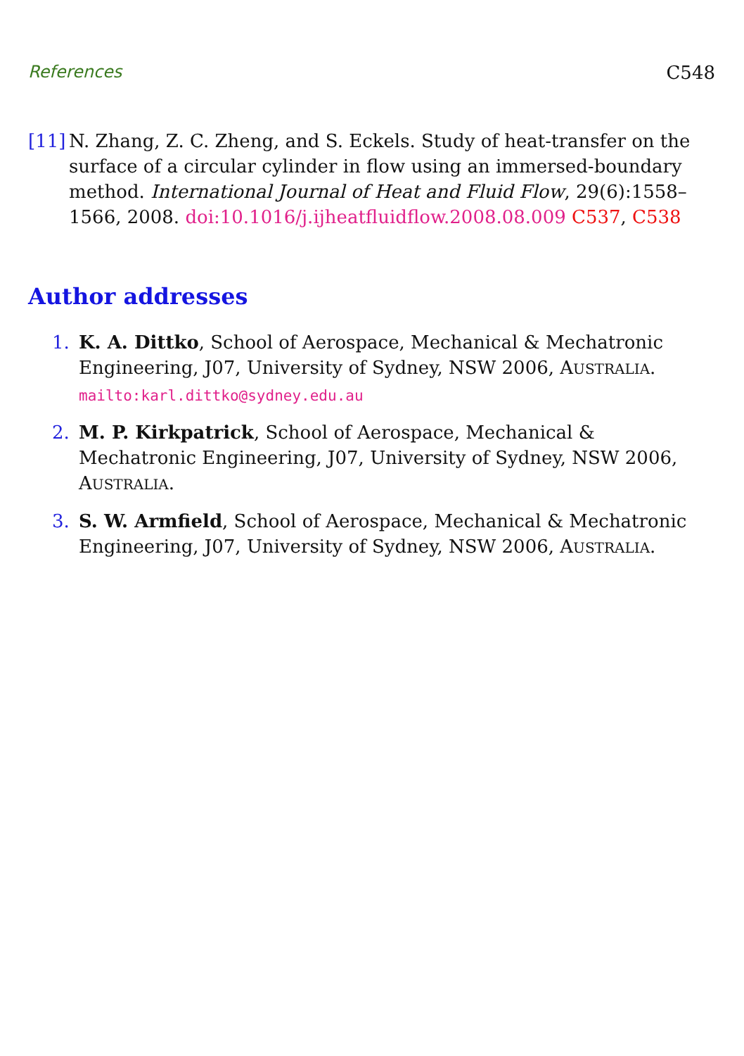References C548
[11]
N. Zhang, Z. C. Zheng, and S. Eckels. Study of heat-transfer on the surface of a circular cylinder in flow using an immersed-boundary method. International Journal of Heat and Fluid Flow, 29(6):1558–1566, 2008. doi:10.1016/j.ijheatfluidflow.2008.08.009 C537, C538
Author addresses
1. K. A. Dittko, School of Aerospace, Mechanical & Mechatronic Engineering, J07, University of Sydney, NSW 2006, AUSTRALIA.
mailto:karl.dittko@sydney.edu.au
2. M. P. Kirkpatrick, School of Aerospace, Mechanical & Mechatronic Engineering, J07, University of Sydney, NSW 2006, AUSTRALIA.
3. S. W. Armfield, School of Aerospace, Mechanical & Mechatronic Engineering, J07, University of Sydney, NSW 2006, AUSTRALIA.